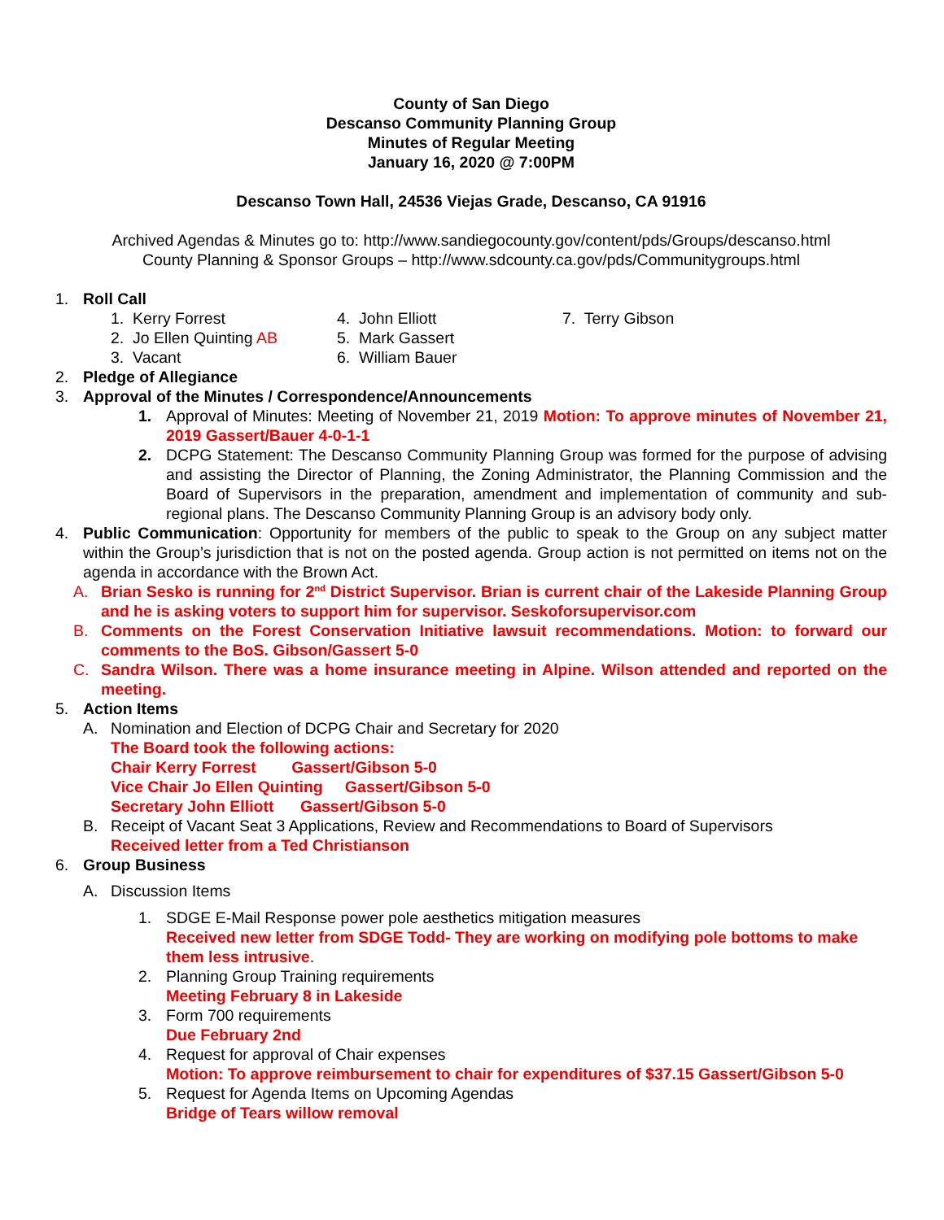County of San Diego
Descanso Community Planning Group
Minutes of Regular Meeting
January 16, 2020 @ 7:00PM
Descanso Town Hall, 24536 Viejas Grade, Descanso, CA 91916
Archived Agendas & Minutes go to: http://www.sandiegocounty.gov/content/pds/Groups/descanso.html
County Planning & Sponsor Groups – http://www.sdcounty.ca.gov/pds/Communitygroups.html
1. Roll Call
1. Kerry Forrest 4. John Elliott 7. Terry Gibson 2. Jo Ellen Quinting AB 5. Mark Gassert 3. Vacant 6. William Bauer
2. Pledge of Allegiance
3. Approval of the Minutes / Correspondence/Announcements
1. Approval of Minutes: Meeting of November 21, 2019 Motion: To approve minutes of November 21, 2019 Gassert/Bauer 4-0-1-1
2. DCPG Statement: The Descanso Community Planning Group was formed for the purpose of advising and assisting the Director of Planning, the Zoning Administrator, the Planning Commission and the Board of Supervisors in the preparation, amendment and implementation of community and sub-regional plans. The Descanso Community Planning Group is an advisory body only.
4. Public Communication: Opportunity for members of the public to speak to the Group on any subject matter within the Group’s jurisdiction that is not on the posted agenda. Group action is not permitted on items not on the agenda in accordance with the Brown Act.
A. Brian Sesko is running for 2<sup>nd</sup> District Supervisor. Brian is current chair of the Lakeside Planning Group and he is asking voters to support him for supervisor. Seskoforsupervisor.com
B. Comments on the Forest Conservation Initiative lawsuit recommendations. Motion: to forward our comments to the BoS. Gibson/Gassert 5-0
C. Sandra Wilson. There was a home insurance meeting in Alpine. Wilson attended and reported on the meeting.
5. Action Items
A. Nomination and Election of DCPG Chair and Secretary for 2020
The Board took the following actions:
Chair Kerry Forrest Gassert/Gibson 5-0
Vice Chair Jo Ellen Quinting Gassert/Gibson 5-0
Secretary John Elliott Gassert/Gibson 5-0
B. Receipt of Vacant Seat 3 Applications, Review and Recommendations to Board of Supervisors
Received letter from a Ted Christianson
6. Group Business
A. Discussion Items
1. SDGE E-Mail Response power pole aesthetics mitigation measures
Received new letter from SDGE Todd- They are working on modifying pole bottoms to make them less intrusive.
2. Planning Group Training requirements
Meeting February 8 in Lakeside
3. Form 700 requirements
Due February 2nd
4. Request for approval of Chair expenses
Motion: To approve reimbursement to chair for expenditures of $37.15 Gassert/Gibson 5-0
5. Request for Agenda Items on Upcoming Agendas
Bridge of Tears willow removal